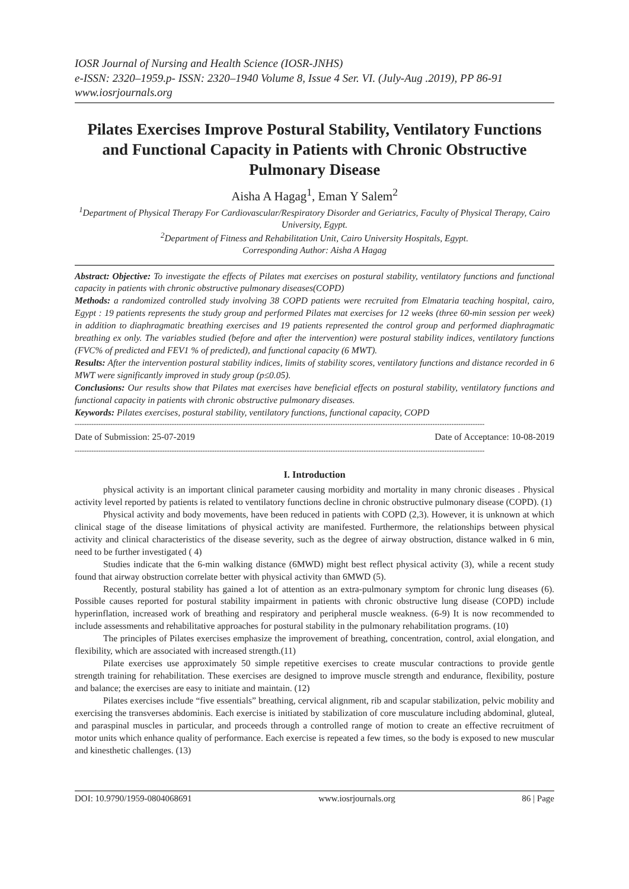IOSR Journal of Nursing and Health Science (IOSR-JNHS)
e-ISSN: 2320–1959.p- ISSN: 2320–1940 Volume 8, Issue 4 Ser. VI. (July-Aug .2019), PP 86-91
www.iosrjournals.org
Pilates Exercises Improve Postural Stability, Ventilatory Functions and Functional Capacity in Patients with Chronic Obstructive Pulmonary Disease
Aisha A Hagag<sup>1</sup>, Eman Y Salem<sup>2</sup>
<sup>1</sup> Department of Physical Therapy For Cardiovascular/Respiratory Disorder and Geriatrics, Faculty of Physical Therapy, Cairo University, Egypt.
<sup>2</sup> Department of Fitness and Rehabilitation Unit, Cairo University Hospitals, Egypt.
Corresponding Author: Aisha A Hagag
Abstract: Objective: To investigate the effects of Pilates mat exercises on postural stability, ventilatory functions and functional capacity in patients with chronic obstructive pulmonary diseases(COPD)
Methods: a randomized controlled study involving 38 COPD patients were recruited from Elmataria teaching hospital, cairo, Egypt : 19 patients represents the study group and performed Pilates mat exercises for 12 weeks (three 60-min session per week) in addition to diaphragmatic breathing exercises and 19 patients represented the control group and performed diaphragmatic breathing ex only. The variables studied (before and after the intervention) were postural stability indices, ventilatory functions (FVC% of predicted and FEV1 % of predicted), and functional capacity (6 MWT).
Results: After the intervention postural stability indices, limits of stability scores, ventilatory functions and distance recorded in 6 MWT were significantly improved in study group (p≤0.05).
Conclusions: Our results show that Pilates mat exercises have beneficial effects on postural stability, ventilatory functions and functional capacity in patients with chronic obstructive pulmonary diseases.
Keywords: Pilates exercises, postural stability, ventilatory functions, functional capacity, COPD
-----------------------------------------------------------------------------------------------------------------------------------------------------------------------------
Date of Submission: 25-07-2019 Date of Acceptance: 10-08-2019
-----------------------------------------------------------------------------------------------------------------------------------------------------------------------------
I. Introduction
physical activity is an important clinical parameter causing morbidity and mortality in many chronic diseases . Physical activity level reported by patients is related to ventilatory functions decline in chronic obstructive pulmonary disease (COPD). (1)
Physical activity and body movements, have been reduced in patients with COPD (2,3). However, it is unknown at which clinical stage of the disease limitations of physical activity are manifested. Furthermore, the relationships between physical activity and clinical characteristics of the disease severity, such as the degree of airway obstruction, distance walked in 6 min, need to be further investigated ( 4)
Studies indicate that the 6-min walking distance (6MWD) might best reflect physical activity (3), while a recent study found that airway obstruction correlate better with physical activity than 6MWD (5).
Recently, postural stability has gained a lot of attention as an extra-pulmonary symptom for chronic lung diseases (6). Possible causes reported for postural stability impairment in patients with chronic obstructive lung disease (COPD) include hyperinflation, increased work of breathing and respiratory and peripheral muscle weakness. (6-9) It is now recommended to include assessments and rehabilitative approaches for postural stability in the pulmonary rehabilitation programs. (10)
The principles of Pilates exercises emphasize the improvement of breathing, concentration, control, axial elongation, and flexibility, which are associated with increased strength.(11)
Pilate exercises use approximately 50 simple repetitive exercises to create muscular contractions to provide gentle strength training for rehabilitation. These exercises are designed to improve muscle strength and endurance, flexibility, posture and balance; the exercises are easy to initiate and maintain. (12)
Pilates exercises include “five essentials” breathing, cervical alignment, rib and scapular stabilization, pelvic mobility and exercising the transverses abdominis. Each exercise is initiated by stabilization of core musculature including abdominal, gluteal, and paraspinal muscles in particular, and proceeds through a controlled range of motion to create an effective recruitment of motor units which enhance quality of performance. Each exercise is repeated a few times, so the body is exposed to new muscular and kinesthetic challenges. (13)
DOI: 10.9790/1959-0804068691 www.iosrjournals.org 86 | Page